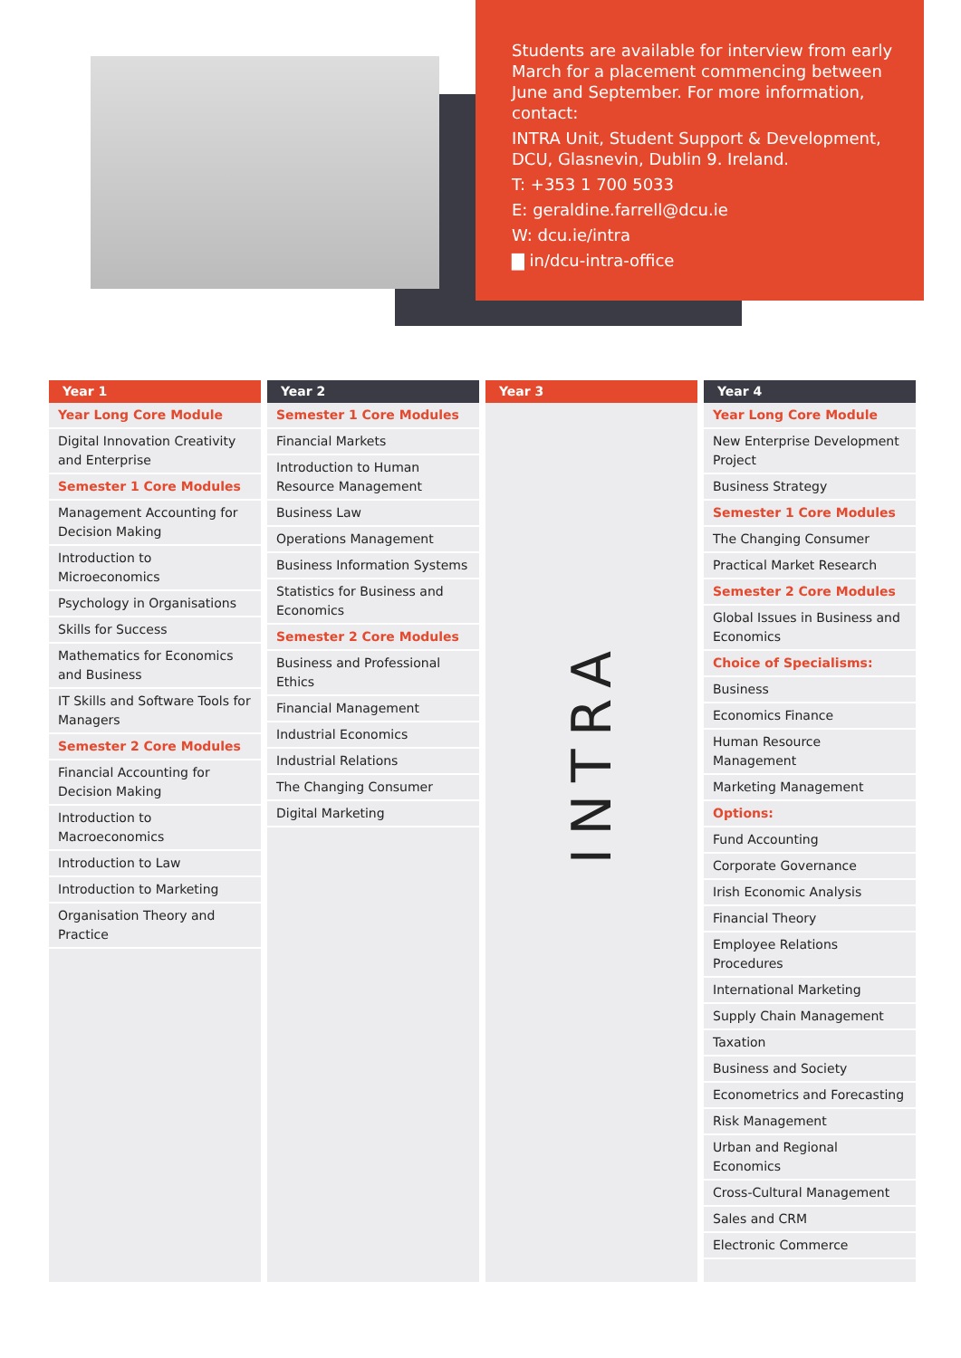Students are available for interview from early March for a placement commencing between June and September. For more information, contact:
INTRA Unit, Student Support & Development, DCU, Glasnevin, Dublin 9. Ireland.
T: +353 1 700 5033
E: geraldine.farrell@dcu.ie
W: dcu.ie/intra
▇ in/dcu-intra-office
Year 1
Year Long Core Module
Digital Innovation Creativity and Enterprise
Semester 1 Core Modules
Management Accounting for Decision Making
Introduction to Microeconomics
Psychology in Organisations
Skills for Success
Mathematics for Economics and Business
IT Skills and Software Tools for Managers
Semester 2 Core Modules
Financial Accounting for Decision Making
Introduction to Macroeconomics
Introduction to Law
Introduction to Marketing
Organisation Theory and Practice
Year 2
Semester 1 Core Modules
Financial Markets
Introduction to Human Resource Management
Business Law
Operations Management
Business Information Systems
Statistics for Business and Economics
Semester 2 Core Modules
Business and Professional Ethics
Financial Management
Industrial Economics
Industrial Relations
The Changing Consumer
Digital Marketing
Year 3
INTRA
Year 4
Year Long Core Module
New Enterprise Development Project
Business Strategy
Semester 1 Core Modules
The Changing Consumer
Practical Market Research
Semester 2 Core Modules
Global Issues in Business and Economics
Choice of Specialisms:
Business
Economics Finance
Human Resource Management
Marketing Management
Options:
Fund Accounting
Corporate Governance
Irish Economic Analysis
Financial Theory
Employee Relations Procedures
International Marketing
Supply Chain Management
Taxation
Business and Society
Econometrics and Forecasting
Risk Management
Urban and Regional Economics
Cross-Cultural Management
Sales and CRM
Electronic Commerce